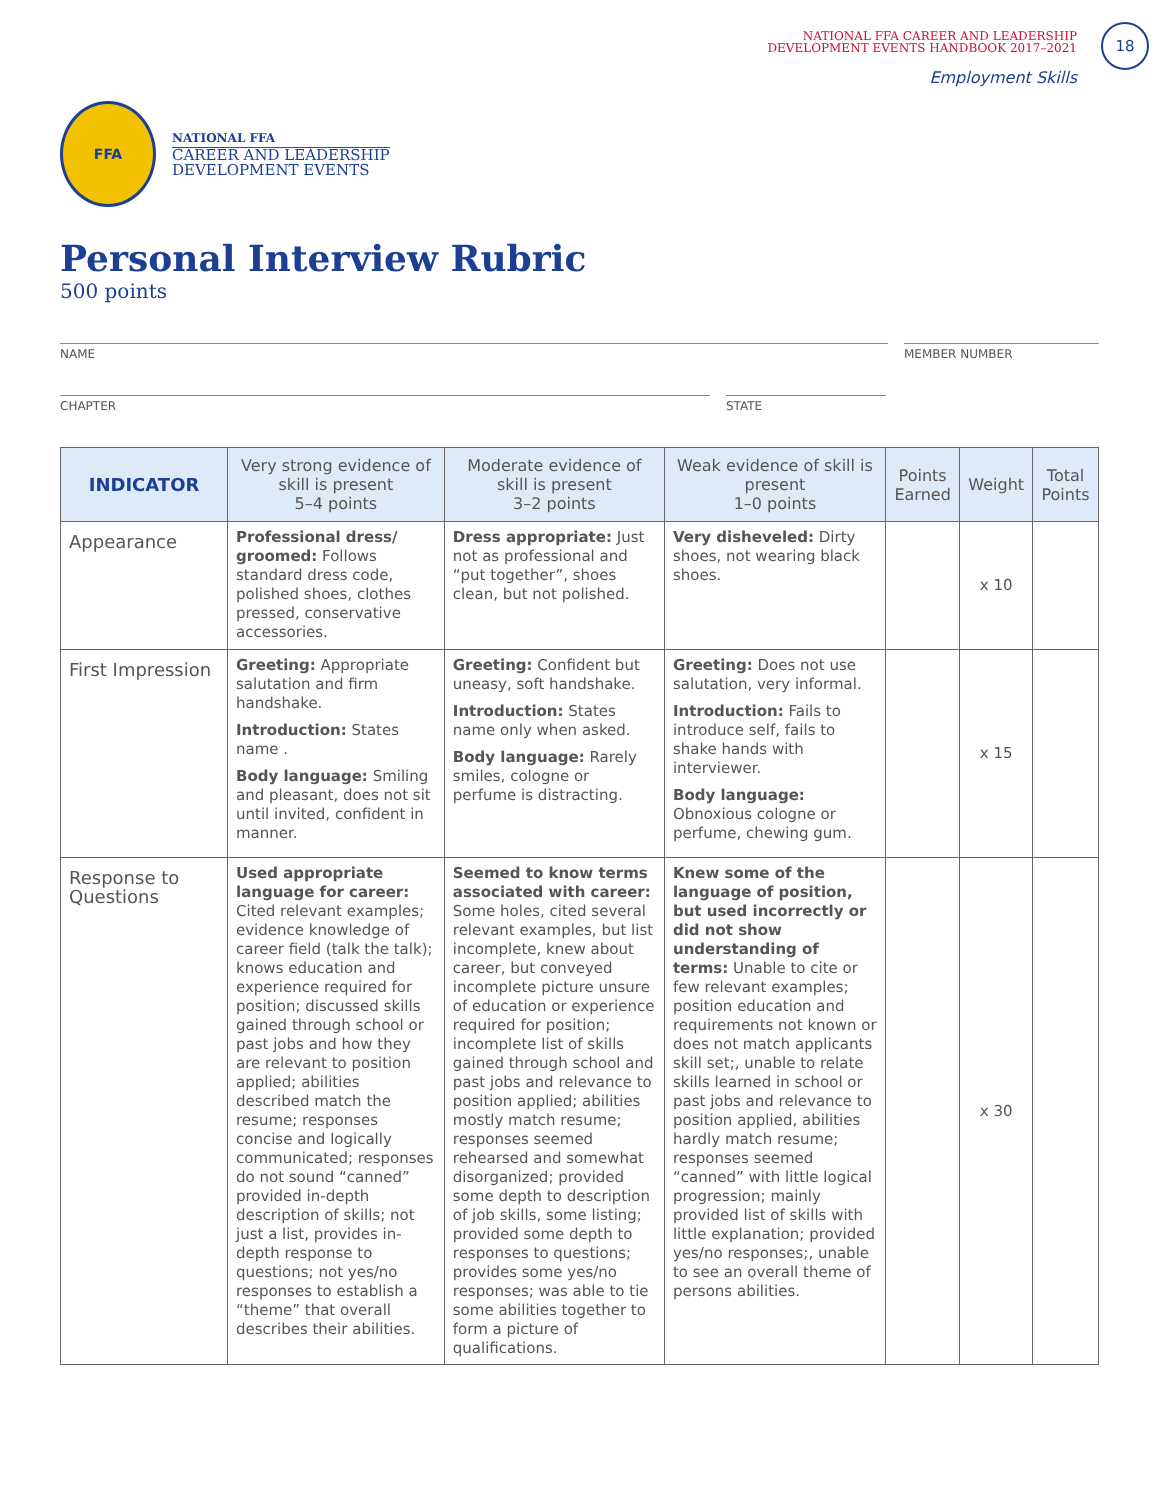NATIONAL FFA CAREER AND LEADERSHIP
DEVELOPMENT EVENTS HANDBOOK 2017–2021
18
Employment Skills
FFA
NATIONAL FFA
CAREER AND LEADERSHIP
DEVELOPMENT EVENTS
Personal Interview Rubric
500 points
NAME MEMBER NUMBER
CHAPTER STATE
| INDICATOR | Very strong evidence of skill is present 5–4 points | Moderate evidence of skill is present 3–2 points | Weak evidence of skill is present 1–0 points | Points Earned | Weight | Total Points |
| --- | --- | --- | --- | --- | --- | --- |
| Appearance | Professional dress/ groomed: Follows standard dress code, polished shoes, clothes pressed, conservative accessories. | Dress appropriate: Just not as professional and “put together”, shoes clean, but not polished. | Very disheveled: Dirty shoes, not wearing black shoes. | | x 10 | |
| First Impression | Greeting: Appropriate salutation and firm handshake. Introduction: States name . Body language: Smiling and pleasant, does not sit until invited, confident in manner. | Greeting: Confident but uneasy, soft handshake. Introduction: States name only when asked. Body language: Rarely smiles, cologne or perfume is distracting. | Greeting: Does not use salutation, very informal. Introduction: Fails to introduce self, fails to shake hands with interviewer. Body language: Obnoxious cologne or perfume, chewing gum. | | x 15 | |
| Response to Questions | Used appropriate language for career: Cited relevant examples; evidence knowledge of career field (talk the talk); knows education and experience required for position; discussed skills gained through school or past jobs and how they are relevant to position applied; abilities described match the resume; responses concise and logically communicated; responses do not sound “canned” provided in-depth description of skills; not just a list, provides in-depth response to questions; not yes/no responses to establish a “theme” that overall describes their abilities. | Seemed to know terms associated with career: Some holes, cited several relevant examples, but list incomplete, knew about career, but conveyed incomplete picture unsure of education or experience required for position; incomplete list of skills gained through school and past jobs and relevance to position applied; abilities mostly match resume; responses seemed rehearsed and somewhat disorganized; provided some depth to description of job skills, some listing; provided some depth to responses to questions; provides some yes/no responses; was able to tie some abilities together to form a picture of qualifications. | Knew some of the language of position, but used incorrectly or did not show understanding of terms: Unable to cite or few relevant examples; position education and requirements not known or does not match applicants skill set;, unable to relate skills learned in school or past jobs and relevance to position applied, abilities hardly match resume; responses seemed “canned” with little logical progression; mainly provided list of skills with little explanation; provided yes/no responses;, unable to see an overall theme of persons abilities. | | x 30 | |